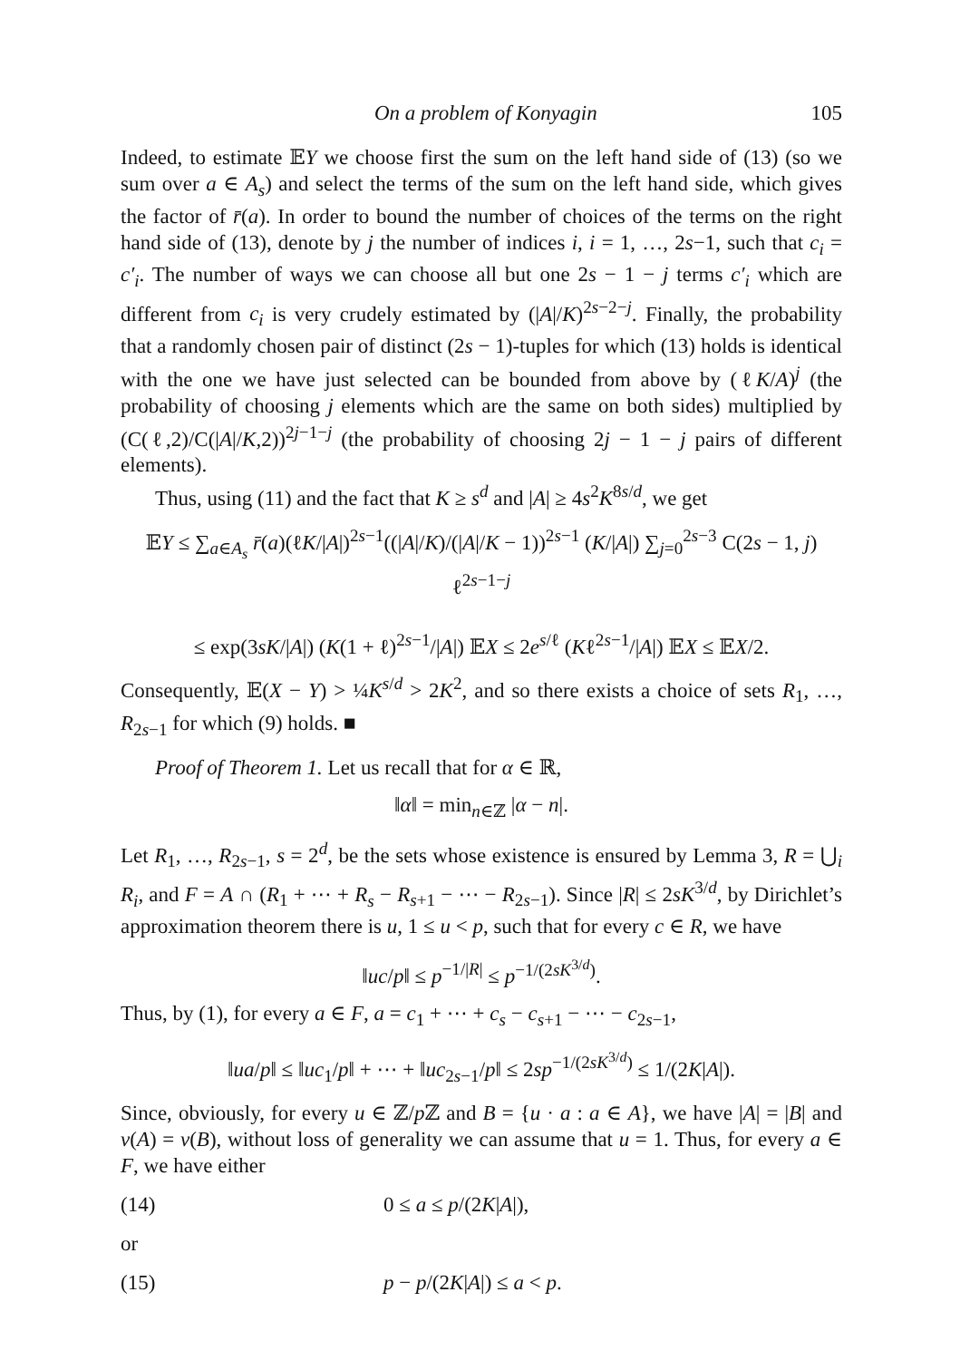On a problem of Konyagin 105
Indeed, to estimate 𝔼Y we choose first the sum on the left hand side of (13) (so we sum over a ∈ A<sub>s</sub>) and select the terms of the sum on the left hand side, which gives the factor of r̄(a). In order to bound the number of choices of the terms on the right hand side of (13), denote by j the number of indices i, i = 1, …, 2s−1, such that c<sub>i</sub> = c′<sub>i</sub>. The number of ways we can choose all but one 2s − 1 − j terms c′<sub>i</sub> which are different from c<sub>i</sub> is very crudely estimated by (|A|/K)<sup>2s−2−j</sup>. Finally, the probability that a randomly chosen pair of distinct (2s − 1)-tuples for which (13) holds is identical with the one we have just selected can be bounded from above by (ℓK/A)<sup>j</sup> (the probability of choosing j elements which are the same on both sides) multiplied by (C(ℓ,2)/C(|A|/K,2))<sup>2j−1−j</sup> (the probability of choosing 2j − 1 − j pairs of different elements).
Thus, using (11) and the fact that K ≥ s<sup>d</sup> and |A| ≥ 4s<sup>2</sup>K<sup>8s/d</sup>, we get
𝔼Y ≤ ∑<sub>a∈A<sub>s</sub></sub> r̄(a)(ℓK/|A|)<sup>2s−1</sup>((|A|/K)/(|A|/K − 1))<sup>2s−1</sup> (K/|A|) ∑<sub>j=0</sub><sup>2s−3</sup> C(2s − 1, j) ℓ<sup>2s−1−j</sup>
≤ exp(3sK/|A|) (K(1 + ℓ)<sup>2s−1</sup>/|A|) 𝔼X ≤ 2e<sup>s/ℓ</sup> (Kℓ<sup>2s−1</sup>/|A|) 𝔼X ≤ 𝔼X/2.
Consequently, 𝔼(X − Y) > ¼K<sup>s/d</sup> > 2K<sup>2</sup>, and so there exists a choice of sets R<sub>1</sub>, …, R<sub>2s−1</sub> for which (9) holds. ■
Proof of Theorem 1. Let us recall that for α ∈ ℝ,
‖α‖ = min<sub>n∈ℤ</sub> |α − n|.
Let R<sub>1</sub>, …, R<sub>2s−1</sub>, s = 2<sup>d</sup>, be the sets whose existence is ensured by Lemma 3, R = ⋃<sub>i</sub> R<sub>i</sub>, and F = A ∩ (R<sub>1</sub> + ⋯ + R<sub>s</sub> − R<sub>s+1</sub> − ⋯ − R<sub>2s−1</sub>). Since |R| ≤ 2sK<sup>3/d</sup>, by Dirichlet’s approximation theorem there is u, 1 ≤ u < p, such that for every c ∈ R, we have
‖uc/p‖ ≤ p<sup>−1/|R|</sup> ≤ p<sup>−1/(2sK<sup>3/d</sup>)</sup>.
Thus, by (1), for every a ∈ F, a = c<sub>1</sub> + ⋯ + c<sub>s</sub> − c<sub>s+1</sub> − ⋯ − c<sub>2s−1</sub>,
‖ua/p‖ ≤ ‖uc<sub>1</sub>/p‖ + ⋯ + ‖uc<sub>2s−1</sub>/p‖ ≤ 2sp<sup>−1/(2sK<sup>3/d</sup>)</sup> ≤ 1/(2K|A|).
Since, obviously, for every u ∈ ℤ/p ℤ and B = {u · a : a ∈ A}, we have |A| = |B| and ν(A) = ν(B), without loss of generality we can assume that u = 1. Thus, for every a ∈ F, we have either
(14) 0 ≤ a ≤ p/(2K|A|),
or
(15) p − p/(2K|A|) ≤ a < p.